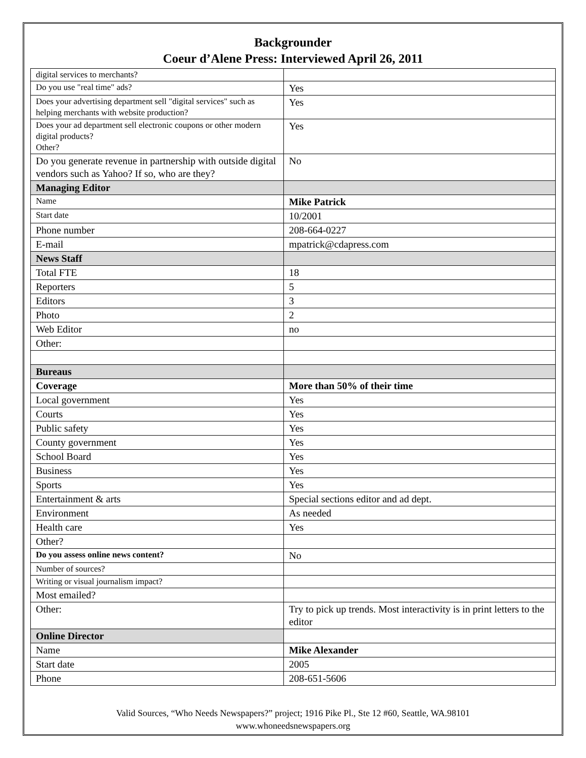Backgrounder
Coeur d’Alene Press: Interviewed April 26, 2011
| digital services to merchants? | |
| Do you use "real time" ads? | Yes |
| Does your advertising department sell "digital services" such as helping merchants with website production? | Yes |
| Does your ad department sell electronic coupons or other modern digital products? Other? | Yes |
| Do you generate revenue in partnership with outside digital vendors such as Yahoo? If so, who are they? | No |
| Managing Editor | |
| Name | Mike Patrick |
| Start date | 10/2001 |
| Phone number | 208-664-0227 |
| E-mail | mpatrick@cdapress.com |
| News Staff | |
| Total FTE | 18 |
| Reporters | 5 |
| Editors | 3 |
| Photo | 2 |
| Web Editor | no |
| Other: | |
| Bureaus | |
| Coverage | More than 50% of their time |
| Local government | Yes |
| Courts | Yes |
| Public safety | Yes |
| County government | Yes |
| School Board | Yes |
| Business | Yes |
| Sports | Yes |
| Entertainment & arts | Special sections editor and ad dept. |
| Environment | As needed |
| Health care | Yes |
| Other? | |
| Do you assess online news content? | No |
| Number of sources? | |
| Writing or visual journalism impact? | |
| Most emailed? | |
| Other: | Try to pick up trends. Most interactivity is in print letters to the editor |
| Online Director | |
| Name | Mike Alexander |
| Start date | 2005 |
| Phone | 208-651-5606 |
Valid Sources, “Who Needs Newspapers?” project; 1916 Pike Pl., Ste 12 #60, Seattle, WA.98101
www.whoneedsnewspapers.org